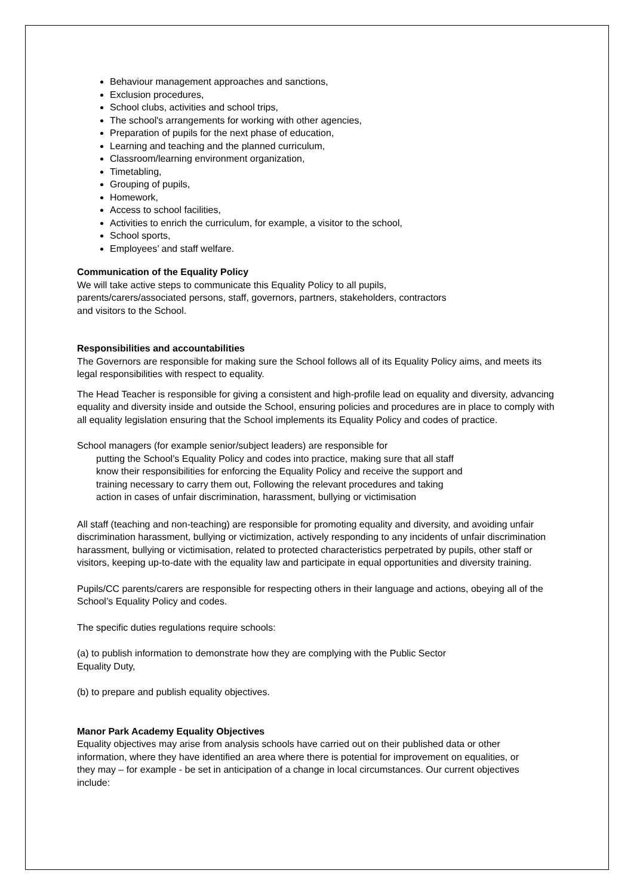Behaviour management approaches and sanctions,
Exclusion procedures,
School clubs, activities and school trips,
The school's arrangements for working with other agencies,
Preparation of pupils for the next phase of education,
Learning and teaching and the planned curriculum,
Classroom/learning environment organization,
Timetabling,
Grouping of pupils,
Homework,
Access to school facilities,
Activities to enrich the curriculum, for example, a visitor to the school,
School sports,
Employees’ and staff welfare.
Communication of the Equality Policy
We will take active steps to communicate this Equality Policy to all pupils, parents/carers/associated persons, staff, governors, partners, stakeholders, contractors and visitors to the School.
Responsibilities and accountabilities
The Governors are responsible for making sure the School follows all of its Equality Policy aims, and meets its legal responsibilities with respect to equality.
The Head Teacher is responsible for giving a consistent and high-profile lead on equality and diversity, advancing equality and diversity inside and outside the School, ensuring policies and procedures are in place to comply with all equality legislation ensuring that the School implements its Equality Policy and codes of practice.
School managers (for example senior/subject leaders) are responsible for
putting the School’s Equality Policy and codes into practice, making sure that all staff know their responsibilities for enforcing the Equality Policy and receive the support and training necessary to carry them out, Following the relevant procedures and taking action in cases of unfair discrimination, harassment, bullying or victimisation
All staff (teaching and non-teaching) are responsible for promoting equality and diversity, and avoiding unfair discrimination harassment, bullying or victimization, actively responding to any incidents of unfair discrimination harassment, bullying or victimisation, related to protected characteristics perpetrated by pupils, other staff or visitors, keeping up-to-date with the equality law and participate in equal opportunities and diversity training.
Pupils/CC parents/carers are responsible for respecting others in their language and actions, obeying all of the School’s Equality Policy and codes.
The specific duties regulations require schools:
(a) to publish information to demonstrate how they are complying with the Public Sector Equality Duty,
(b) to prepare and publish equality objectives.
Manor Park Academy Equality Objectives
Equality objectives may arise from analysis schools have carried out on their published data or other information, where they have identified an area where there is potential for improvement on equalities, or they may – for example - be set in anticipation of a change in local circumstances. Our current objectives include: